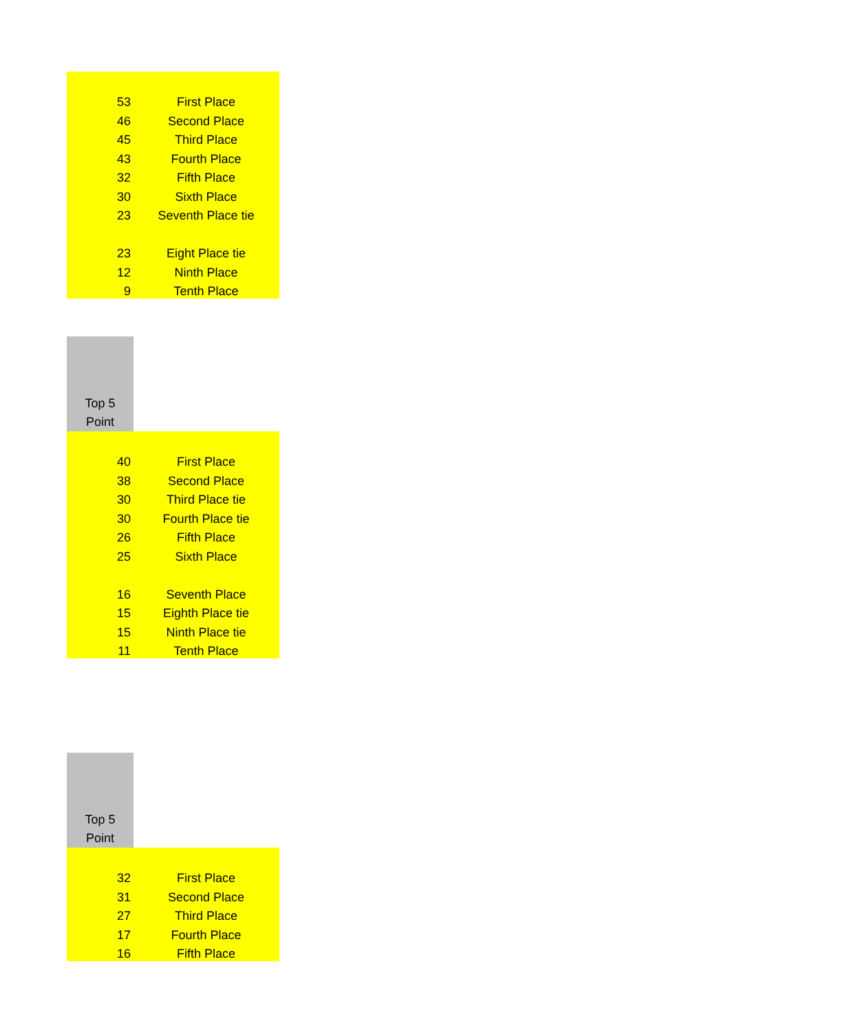| 53 | First Place |
| 46 | Second Place |
| 45 | Third Place |
| 43 | Fourth Place |
| 32 | Fifth Place |
| 30 | Sixth Place |
| 23 | Seventh Place tie |
| 23 | Eight Place tie |
| 12 | Ninth Place |
| 9 | Tenth Place |
Top 5
Point
| 40 | First Place |
| 38 | Second Place |
| 30 | Third Place tie |
| 30 | Fourth Place tie |
| 26 | Fifth Place |
| 25 | Sixth Place |
| 16 | Seventh Place |
| 15 | Eighth Place tie |
| 15 | Ninth Place tie |
| 11 | Tenth Place |
Top 5
Point
| 32 | First Place |
| 31 | Second Place |
| 27 | Third Place |
| 17 | Fourth Place |
| 16 | Fifth Place |